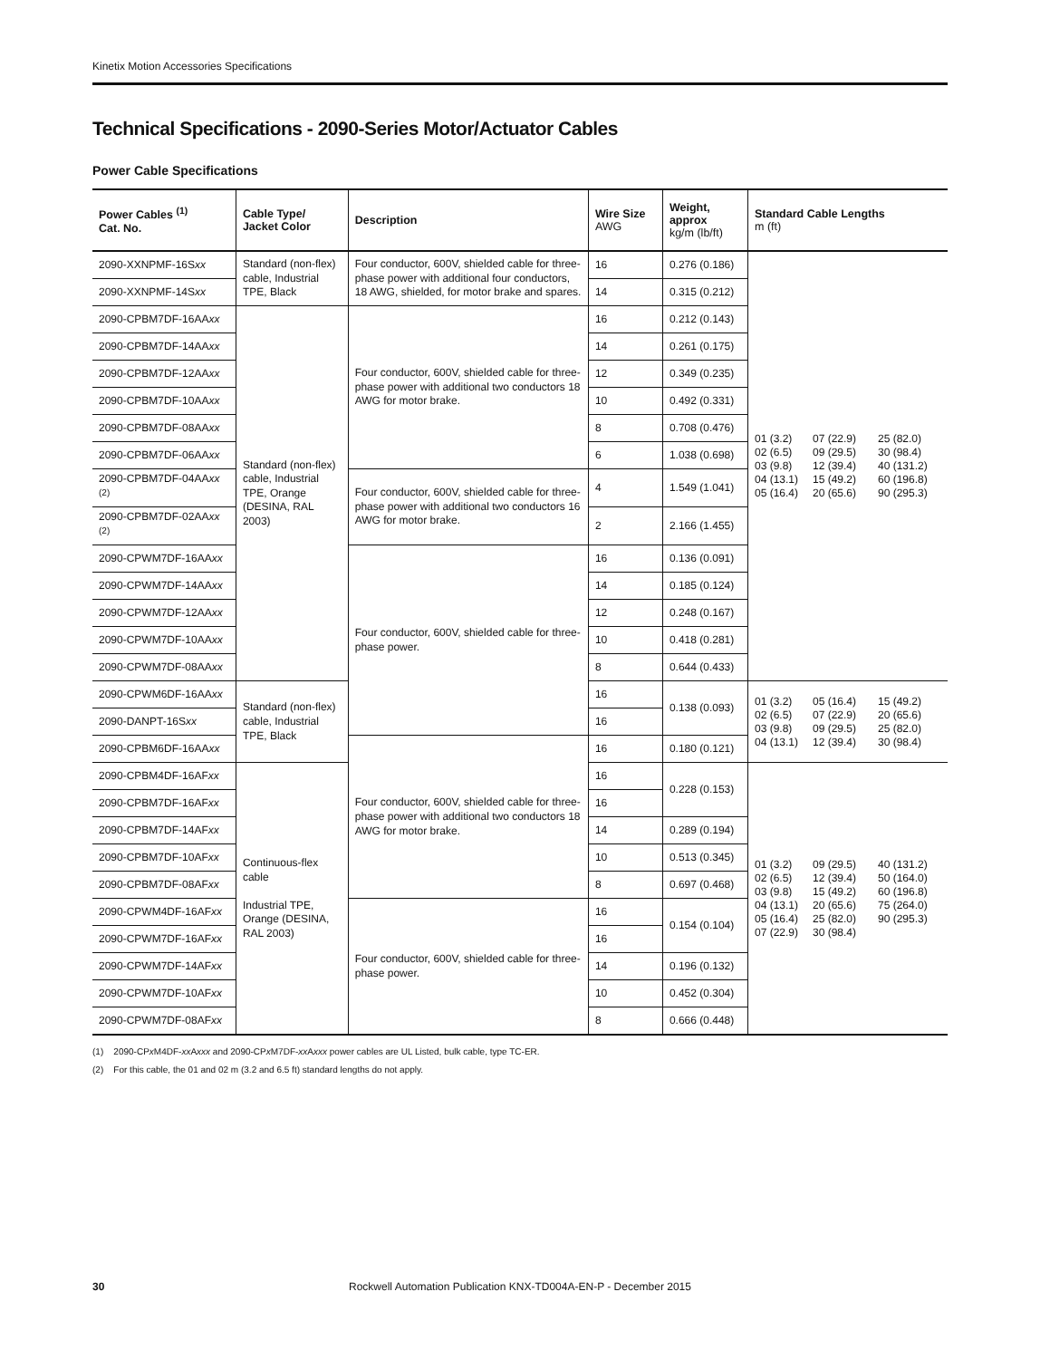Kinetix Motion Accessories Specifications
Technical Specifications - 2090-Series Motor/Actuator Cables
Power Cable Specifications
| Power Cables <sup>(1)</sup> Cat. No. | Cable Type/ Jacket Color | Description | Wire Size AWG | Weight, approx kg/m (lb/ft) | Standard Cable Lengths m (ft) |
| --- | --- | --- | --- | --- | --- |
| 2090-XXNPMF-16S xx | Standard (non-flex) cable, Industrial TPE, Black | Four conductor, 600V, shielded cable for three-phase power with additional four conductors, 18 AWG, shielded, for motor brake and spares. | 16 | 0.276 (0.186) | 01 (3.2) 07 (22.9) 25 (82.0) 02 (6.5) 09 (29.5) 30 (98.4) 03 (9.8) 12 (39.4) 40 (131.2) 04 (13.1) 15 (49.2) 60 (196.8) 05 (16.4) 20 (65.6) 90 (295.3) |
| 2090-XXNPMF-14S xx | | | 14 | 0.315 (0.212) | |
| 2090-CPBM7DF-16AA xx | Standard (non-flex) cable, Industrial TPE, Orange (DESINA, RAL 2003) | Four conductor, 600V, shielded cable for three-phase power with additional two conductors 18 AWG for motor brake. | 16 | 0.212 (0.143) | |
| 2090-CPBM7DF-14AA xx | | | 14 | 0.261 (0.175) | |
| 2090-CPBM7DF-12AA xx | | | 12 | 0.349 (0.235) | |
| 2090-CPBM7DF-10AA xx | | | 10 | 0.492 (0.331) | |
| 2090-CPBM7DF-08AA xx | | | 8 | 0.708 (0.476) | |
| 2090-CPBM7DF-06AA xx | | | 6 | 1.038 (0.698) | |
| 2090-CPBM7DF-04AA xx <sup>(2)</sup> | | Four conductor, 600V, shielded cable for three-phase power with additional two conductors 16 AWG for motor brake. | 4 | 1.549 (1.041) | |
| 2090-CPBM7DF-02AA xx <sup>(2)</sup> | | | 2 | 2.166 (1.455) | |
| 2090-CPWM7DF-16AA xx | | Four conductor, 600V, shielded cable for three-phase power. | 16 | 0.136 (0.091) | |
| 2090-CPWM7DF-14AA xx | | | 14 | 0.185 (0.124) | |
| 2090-CPWM7DF-12AA xx | | | 12 | 0.248 (0.167) | |
| 2090-CPWM7DF-10AA xx | | | 10 | 0.418 (0.281) | |
| 2090-CPWM7DF-08AA xx | | | 8 | 0.644 (0.433) | |
| 2090-CPWM6DF-16AA xx | Standard (non-flex) cable, Industrial TPE, Black | | 16 | 0.138 (0.093) | 01 (3.2) 05 (16.4) 15 (49.2) 02 (6.5) 07 (22.9) 20 (65.6) 03 (9.8) 09 (29.5) 25 (82.0) 04 (13.1) 12 (39.4) 30 (98.4) |
| 2090-DANPT-16S xx | | | 16 | | |
| 2090-CPBM6DF-16AA xx | | Four conductor, 600V, shielded cable for three-phase power with additional two conductors 18 AWG for motor brake. | 16 | 0.180 (0.121) | |
| 2090-CPBM4DF-16AF xx | Continuous-flex cable Industrial TPE, Orange (DESINA, RAL 2003) | | 16 | 0.228 (0.153) | 01 (3.2) 09 (29.5) 40 (131.2) 02 (6.5) 12 (39.4) 50 (164.0) 03 (9.8) 15 (49.2) 60 (196.8) 04 (13.1) 20 (65.6) 75 (264.0) 05 (16.4) 25 (82.0) 90 (295.3) 07 (22.9) 30 (98.4) |
| 2090-CPBM7DF-16AF xx | | | 16 | | |
| 2090-CPBM7DF-14AF xx | | | 14 | 0.289 (0.194) | |
| 2090-CPBM7DF-10AF xx | | | 10 | 0.513 (0.345) | |
| 2090-CPBM7DF-08AF xx | | | 8 | 0.697 (0.468) | |
| 2090-CPWM4DF-16AF xx | | Four conductor, 600V, shielded cable for three-phase power. | 16 | 0.154 (0.104) | |
| 2090-CPWM7DF-16AF xx | | | 16 | | |
| 2090-CPWM7DF-14AF xx | | | 14 | 0.196 (0.132) | |
| 2090-CPWM7DF-10AF xx | | | 10 | 0.452 (0.304) | |
| 2090-CPWM7DF-08AF xx | | | 8 | 0.666 (0.448) | |
(1) 2090-CPx M4DF-xx Axxx and 2090-CPx M7DF-xx Axxx power cables are UL Listed, bulk cable, type TC-ER.
(2) For this cable, the 01 and 02 m (3.2 and 6.5 ft) standard lengths do not apply.
30
Rockwell Automation Publication KNX-TD004A-EN-P - December 2015